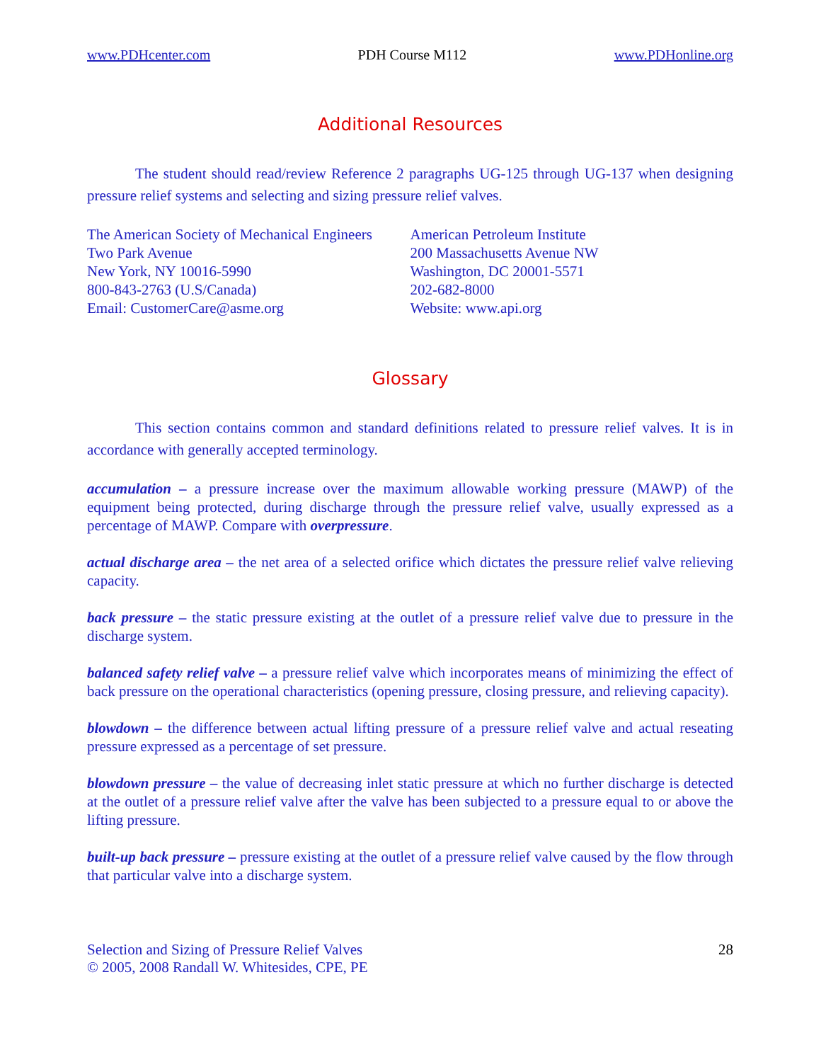www.PDHcenter.com PDH Course M112 www.PDHonline.org
Additional Resources
The student should read/review Reference 2 paragraphs UG-125 through UG-137 when designing pressure relief systems and selecting and sizing pressure relief valves.
The American Society of Mechanical Engineers
Two Park Avenue
New York, NY 10016-5990
800-843-2763 (U.S/Canada)
Email: CustomerCare@asme.org
American Petroleum Institute
200 Massachusetts Avenue NW
Washington, DC 20001-5571
202-682-8000
Website: www.api.org
Glossary
This section contains common and standard definitions related to pressure relief valves. It is in accordance with generally accepted terminology.
accumulation – a pressure increase over the maximum allowable working pressure (MAWP) of the equipment being protected, during discharge through the pressure relief valve, usually expressed as a percentage of MAWP. Compare with overpressure.
actual discharge area – the net area of a selected orifice which dictates the pressure relief valve relieving capacity.
back pressure – the static pressure existing at the outlet of a pressure relief valve due to pressure in the discharge system.
balanced safety relief valve – a pressure relief valve which incorporates means of minimizing the effect of back pressure on the operational characteristics (opening pressure, closing pressure, and relieving capacity).
blowdown – the difference between actual lifting pressure of a pressure relief valve and actual reseating pressure expressed as a percentage of set pressure.
blowdown pressure – the value of decreasing inlet static pressure at which no further discharge is detected at the outlet of a pressure relief valve after the valve has been subjected to a pressure equal to or above the lifting pressure.
built-up back pressure – pressure existing at the outlet of a pressure relief valve caused by the flow through that particular valve into a discharge system.
Selection and Sizing of Pressure Relief Valves
© 2005, 2008 Randall W. Whitesides, CPE, PE
28